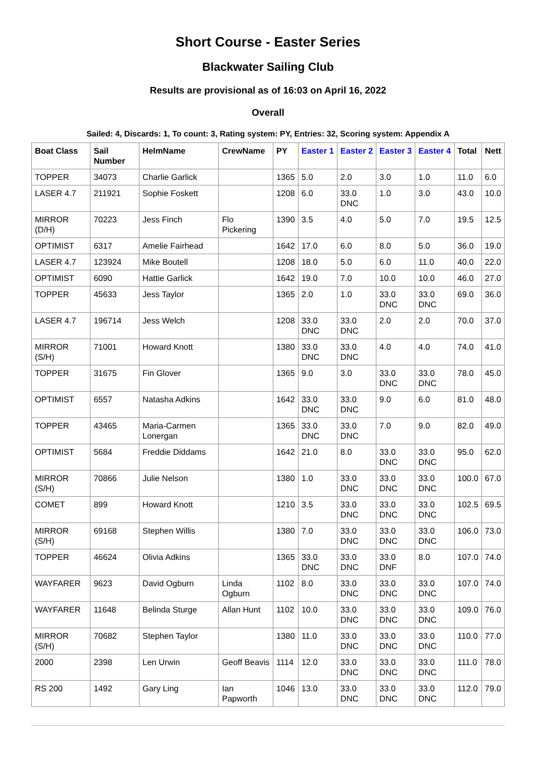Short Course - Easter Series
Blackwater Sailing Club
Results are provisional as of 16:03 on April 16, 2022
Overall
Sailed: 4, Discards: 1, To count: 3, Rating system: PY, Entries: 32, Scoring system: Appendix A
| Boat Class | Sail Number | HelmName | CrewName | PY | Easter 1 | Easter 2 | Easter 3 | Easter 4 | Total | Nett |
| --- | --- | --- | --- | --- | --- | --- | --- | --- | --- | --- |
| TOPPER | 34073 | Charlie Garlick | | 1365 | 5.0 | 2.0 | 3.0 | 1.0 | 11.0 | 6.0 |
| LASER 4.7 | 211921 | Sophie Foskett | | 1208 | 6.0 | 33.0 DNC | 1.0 | 3.0 | 43.0 | 10.0 |
| MIRROR (D/H) | 70223 | Jess Finch | Flo Pickering | 1390 | 3.5 | 4.0 | 5.0 | 7.0 | 19.5 | 12.5 |
| OPTIMIST | 6317 | Amelie Fairhead | | 1642 | 17.0 | 6.0 | 8.0 | 5.0 | 36.0 | 19.0 |
| LASER 4.7 | 123924 | Mike Boutell | | 1208 | 18.0 | 5.0 | 6.0 | 11.0 | 40.0 | 22.0 |
| OPTIMIST | 6090 | Hattie Garlick | | 1642 | 19.0 | 7.0 | 10.0 | 10.0 | 46.0 | 27.0 |
| TOPPER | 45633 | Jess Taylor | | 1365 | 2.0 | 1.0 | 33.0 DNC | 33.0 DNC | 69.0 | 36.0 |
| LASER 4.7 | 196714 | Jess Welch | | 1208 | 33.0 DNC | 33.0 DNC | 2.0 | 2.0 | 70.0 | 37.0 |
| MIRROR (S/H) | 71001 | Howard Knott | | 1380 | 33.0 DNC | 33.0 DNC | 4.0 | 4.0 | 74.0 | 41.0 |
| TOPPER | 31675 | Fin Glover | | 1365 | 9.0 | 3.0 | 33.0 DNC | 33.0 DNC | 78.0 | 45.0 |
| OPTIMIST | 6557 | Natasha Adkins | | 1642 | 33.0 DNC | 33.0 DNC | 9.0 | 6.0 | 81.0 | 48.0 |
| TOPPER | 43465 | Maria-Carmen Lonergan | | 1365 | 33.0 DNC | 33.0 DNC | 7.0 | 9.0 | 82.0 | 49.0 |
| OPTIMIST | 5684 | Freddie Diddams | | 1642 | 21.0 | 8.0 | 33.0 DNC | 33.0 DNC | 95.0 | 62.0 |
| MIRROR (S/H) | 70866 | Julie Nelson | | 1380 | 1.0 | 33.0 DNC | 33.0 DNC | 33.0 DNC | 100.0 | 67.0 |
| COMET | 899 | Howard Knott | | 1210 | 3.5 | 33.0 DNC | 33.0 DNC | 33.0 DNC | 102.5 | 69.5 |
| MIRROR (S/H) | 69168 | Stephen Willis | | 1380 | 7.0 | 33.0 DNC | 33.0 DNC | 33.0 DNC | 106.0 | 73.0 |
| TOPPER | 46624 | Olivia Adkins | | 1365 | 33.0 DNC | 33.0 DNC | 33.0 DNF | 8.0 | 107.0 | 74.0 |
| WAYFARER | 9623 | David Ogburn | Linda Ogburn | 1102 | 8.0 | 33.0 DNC | 33.0 DNC | 33.0 DNC | 107.0 | 74.0 |
| WAYFARER | 11648 | Belinda Sturge | Allan Hunt | 1102 | 10.0 | 33.0 DNC | 33.0 DNC | 33.0 DNC | 109.0 | 76.0 |
| MIRROR (S/H) | 70682 | Stephen Taylor | | 1380 | 11.0 | 33.0 DNC | 33.0 DNC | 33.0 DNC | 110.0 | 77.0 |
| 2000 | 2398 | Len Urwin | Geoff Beavis | 1114 | 12.0 | 33.0 DNC | 33.0 DNC | 33.0 DNC | 111.0 | 78.0 |
| RS 200 | 1492 | Gary Ling | Ian Papworth | 1046 | 13.0 | 33.0 DNC | 33.0 DNC | 33.0 DNC | 112.0 | 79.0 |